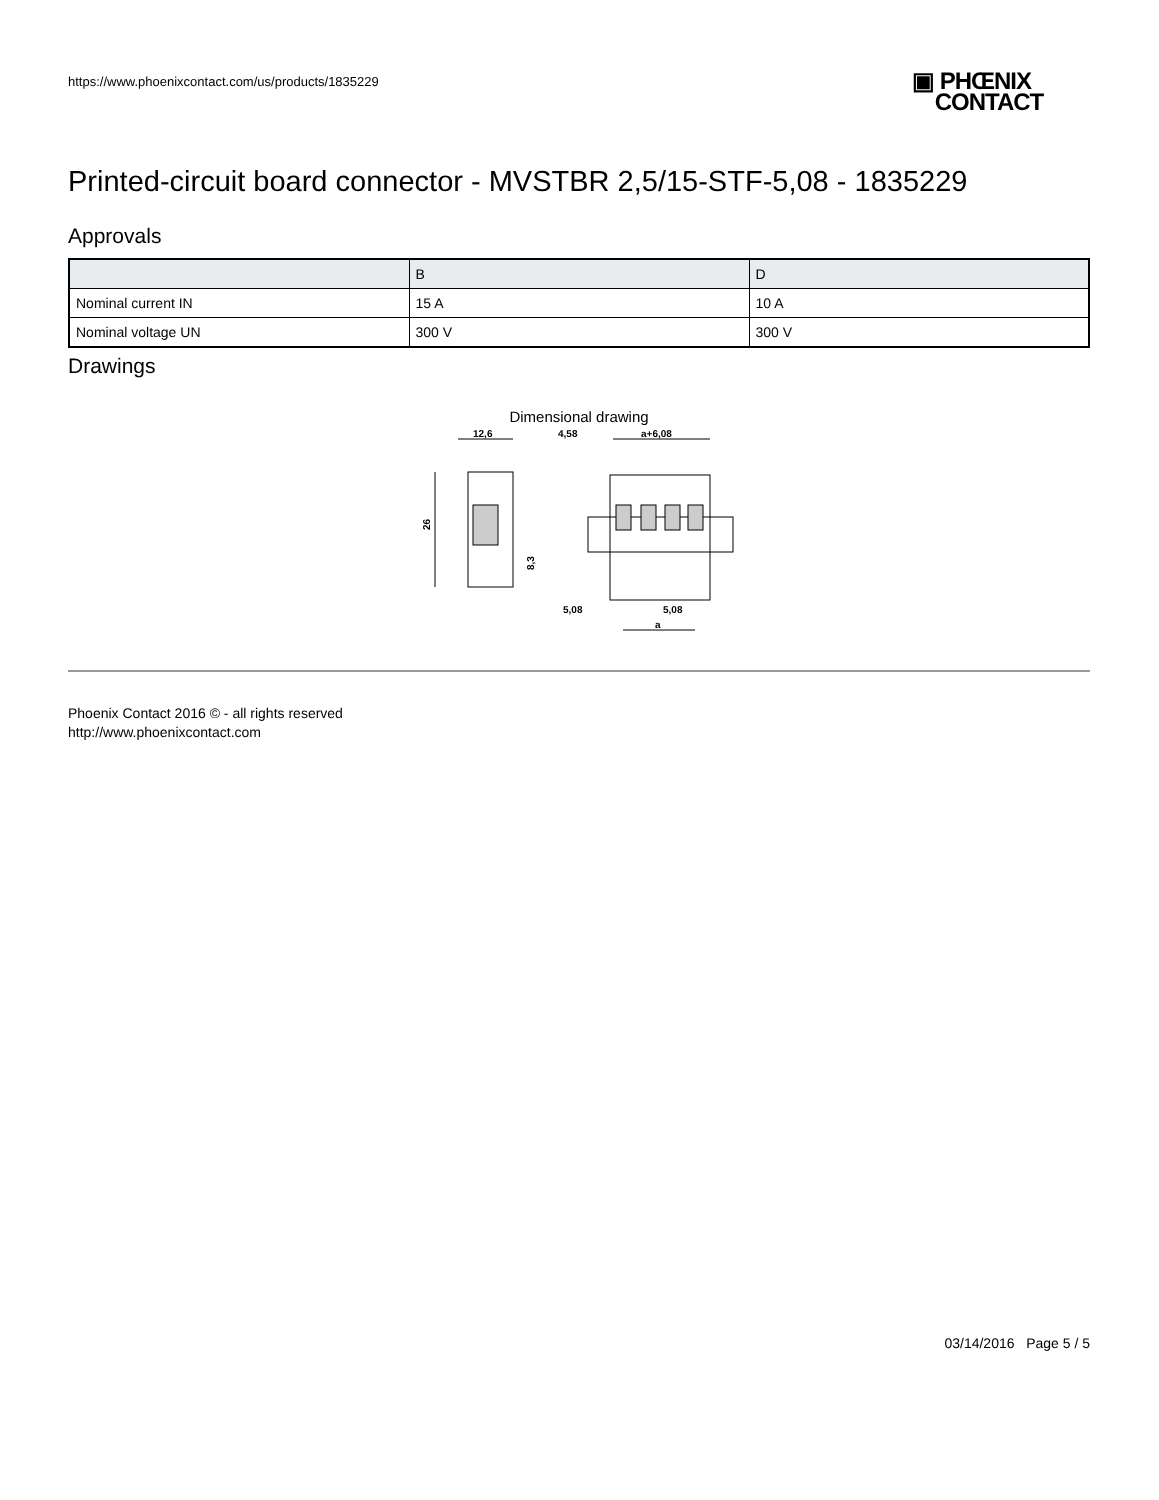https://www.phoenixcontact.com/us/products/1835229
▣ PHŒNIX
CONTACT
Printed-circuit board connector - MVSTBR 2,5/15-STF-5,08 - 1835229
Approvals
| | B | D |
| Nominal current IN | 15 A | 10 A |
| Nominal voltage UN | 300 V | 300 V |
Drawings
Dimensional drawing
12,6
4,58
a+6,08
26
8,3
5,08
5,08
a
Phoenix Contact 2016 © - all rights reserved
http://www.phoenixcontact.com
03/14/2016 Page 5 / 5